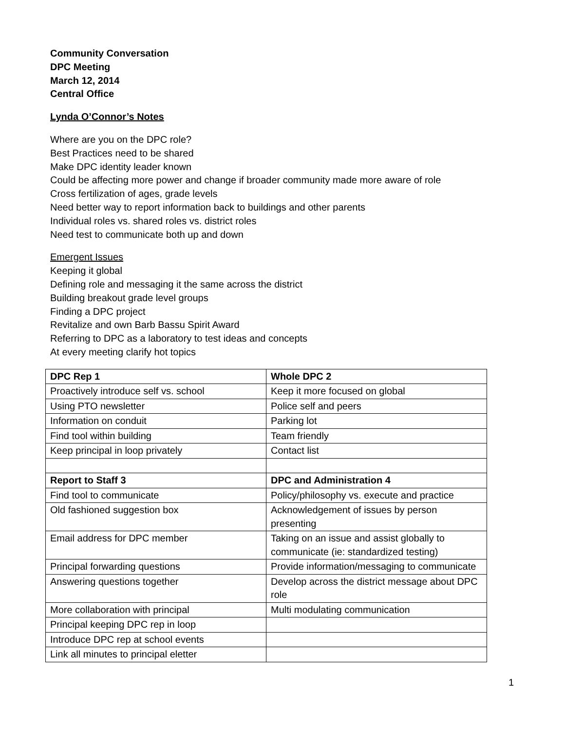Community Conversation
DPC Meeting
March 12, 2014
Central Office
Lynda O’Connor’s Notes
Where are you on the DPC role?
Best Practices need to be shared
Make DPC identity leader known
Could be affecting more power and change if broader community made more aware of role
Cross fertilization of ages, grade levels
Need better way to report information back to buildings and other parents
Individual roles vs. shared roles vs. district roles
Need test to communicate both up and down
Emergent Issues
Keeping it global
Defining role and messaging it the same across the district
Building breakout grade level groups
Finding a DPC project
Revitalize and own Barb Bassu Spirit Award
Referring to DPC as a laboratory to test ideas and concepts
At every meeting clarify hot topics
| DPC Rep 1 | Whole DPC 2 |
| Proactively introduce self vs. school | Keep it more focused on global |
| Using PTO newsletter | Police self and peers |
| Information on conduit | Parking lot |
| Find tool within building | Team friendly |
| Keep principal in loop privately | Contact list |
| Report to Staff 3 | DPC and Administration 4 |
| Find tool to communicate | Policy/philosophy vs. execute and practice |
| Old fashioned suggestion box | Acknowledgement of issues by person presenting |
| Email address for DPC member | Taking on an issue and assist globally to communicate (ie: standardized testing) |
| Principal forwarding questions | Provide information/messaging to communicate |
| Answering questions together | Develop across the district message about DPC role |
| More collaboration with principal | Multi modulating communication |
| Principal keeping DPC rep in loop | |
| Introduce DPC rep at school events | |
| Link all minutes to principal eletter | |
1